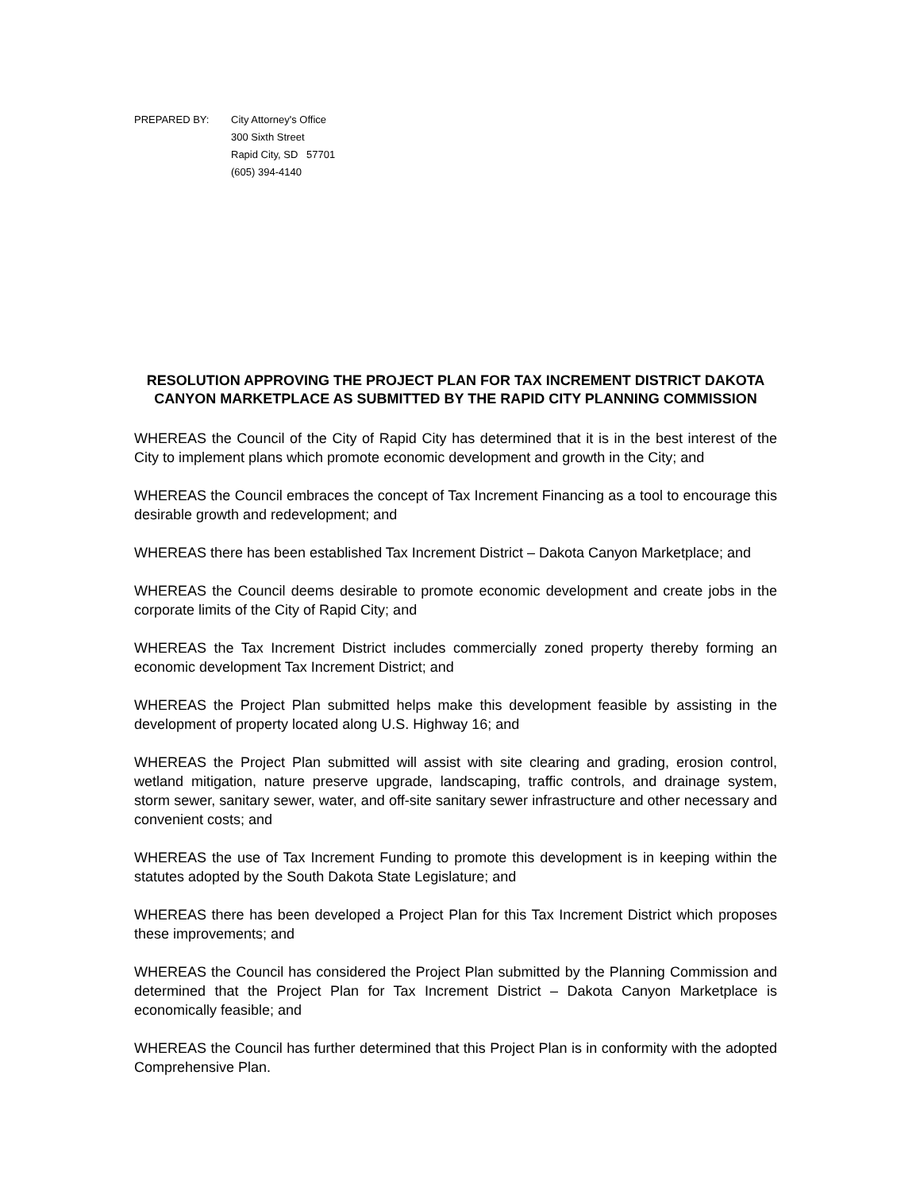PREPARED BY: City Attorney's Office
300 Sixth Street
Rapid City, SD 57701
(605) 394-4140
RESOLUTION APPROVING THE PROJECT PLAN FOR TAX INCREMENT DISTRICT DAKOTA CANYON MARKETPLACE AS SUBMITTED BY THE RAPID CITY PLANNING COMMISSION
WHEREAS the Council of the City of Rapid City has determined that it is in the best interest of the City to implement plans which promote economic development and growth in the City; and
WHEREAS the Council embraces the concept of Tax Increment Financing as a tool to encourage this desirable growth and redevelopment; and
WHEREAS there has been established Tax Increment District – Dakota Canyon Marketplace; and
WHEREAS the Council deems desirable to promote economic development and create jobs in the corporate limits of the City of Rapid City; and
WHEREAS the Tax Increment District includes commercially zoned property thereby forming an economic development Tax Increment District; and
WHEREAS the Project Plan submitted helps make this development feasible by assisting in the development of property located along U.S. Highway 16; and
WHEREAS the Project Plan submitted will assist with site clearing and grading, erosion control, wetland mitigation, nature preserve upgrade, landscaping, traffic controls, and drainage system, storm sewer, sanitary sewer, water, and off-site sanitary sewer infrastructure and other necessary and convenient costs; and
WHEREAS the use of Tax Increment Funding to promote this development is in keeping within the statutes adopted by the South Dakota State Legislature; and
WHEREAS there has been developed a Project Plan for this Tax Increment District which proposes these improvements; and
WHEREAS the Council has considered the Project Plan submitted by the Planning Commission and determined that the Project Plan for Tax Increment District – Dakota Canyon Marketplace is economically feasible; and
WHEREAS the Council has further determined that this Project Plan is in conformity with the adopted Comprehensive Plan.